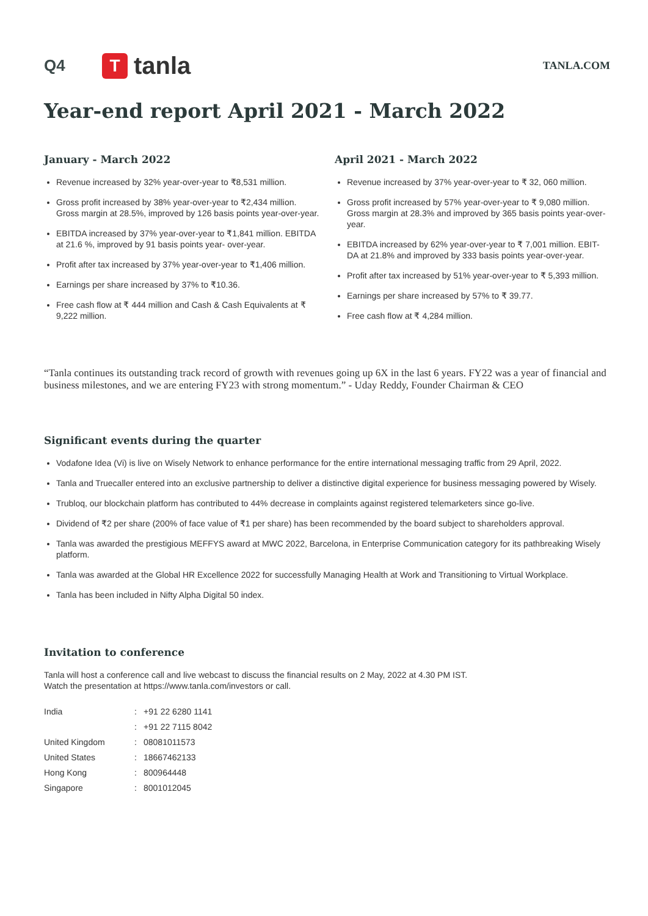Q4
T
tanla
TANLA.COM
Year-end report April 2021 - March 2022
January - March 2022
Revenue increased by 32% year-over-year to ₹8,531 million.
Gross profit increased by 38% year-over-year to ₹2,434 million. Gross margin at 28.5%, improved by 126 basis points year-over-year.
EBITDA increased by 37% year-over-year to ₹1,841 million. EBITDA at 21.6 %, improved by 91 basis points year- over-year.
Profit after tax increased by 37% year-over-year to ₹1,406 million.
Earnings per share increased by 37% to ₹10.36.
Free cash flow at ₹ 444 million and Cash & Cash Equivalents at ₹ 9,222 million.
April 2021 - March 2022
Revenue increased by 37% year-over-year to ₹ 32, 060 million.
Gross profit increased by 57% year-over-year to ₹ 9,080 million. Gross margin at 28.3% and improved by 365 basis points year-over-year.
EBITDA increased by 62% year-over-year to ₹ 7,001 million. EBIT-DA at 21.8% and improved by 333 basis points year-over-year.
Profit after tax increased by 51% year-over-year to ₹ 5,393 million.
Earnings per share increased by 57% to ₹ 39.77.
Free cash flow at ₹ 4,284 million.
“Tanla continues its outstanding track record of growth with revenues going up 6X in the last 6 years. FY22 was a year of financial and business milestones, and we are entering FY23 with strong momentum.” - Uday Reddy, Founder Chairman & CEO
Significant events during the quarter
Vodafone Idea (Vi) is live on Wisely Network to enhance performance for the entire international messaging traffic from 29 April, 2022.
Tanla and Truecaller entered into an exclusive partnership to deliver a distinctive digital experience for business messaging powered by Wisely.
Trubloq, our blockchain platform has contributed to 44% decrease in complaints against registered telemarketers since go-live.
Dividend of ₹2 per share (200% of face value of ₹1 per share) has been recommended by the board subject to shareholders approval.
Tanla was awarded the prestigious MEFFYS award at MWC 2022, Barcelona, in Enterprise Communication category for its pathbreaking Wisely platform.
Tanla was awarded at the Global HR Excellence 2022 for successfully Managing Health at Work and Transitioning to Virtual Workplace.
Tanla has been included in Nifty Alpha Digital 50 index.
Invitation to conference
Tanla will host a conference call and live webcast to discuss the financial results on 2 May, 2022 at 4.30 PM IST.
Watch the presentation at https://www.tanla.com/investors or call.
| India | : | +91 22 6280 1141 |
| | : | +91 22 7115 8042 |
| United Kingdom | : | 08081011573 |
| United States | : | 18667462133 |
| Hong Kong | : | 800964448 |
| Singapore | : | 8001012045 |